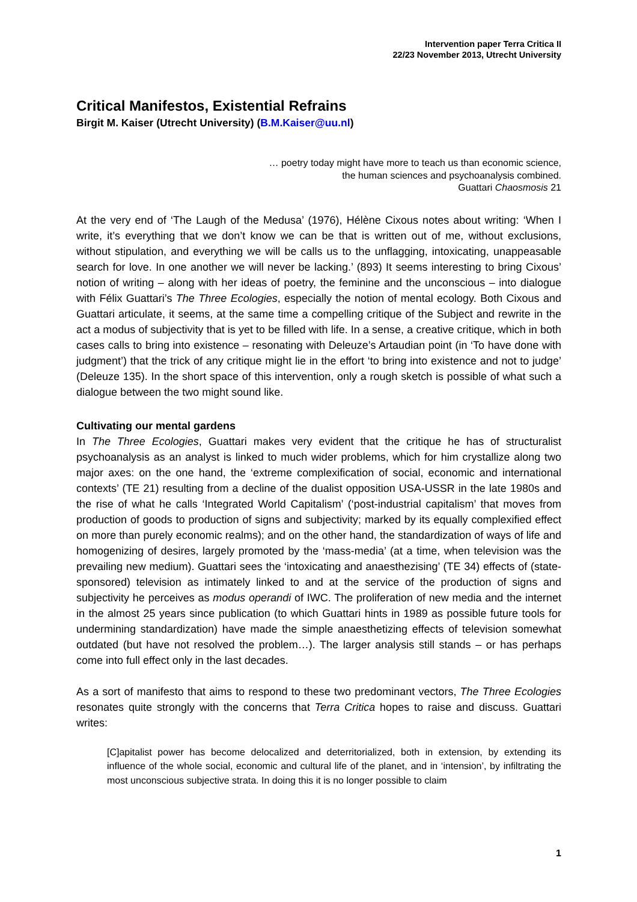Intervention paper Terra Critica II
22/23 November 2013, Utrecht University
Critical Manifestos, Existential Refrains
Birgit M. Kaiser (Utrecht University) (B.M.Kaiser@uu.nl)
… poetry today might have more to teach us than economic science,
the human sciences and psychoanalysis combined.
Guattari Chaosmosis 21
At the very end of ‘The Laugh of the Medusa’ (1976), Hélène Cixous notes about writing: ‘When I write, it’s everything that we don’t know we can be that is written out of me, without exclusions, without stipulation, and everything we will be calls us to the unflagging, intoxicating, unappeasable search for love. In one another we will never be lacking.’ (893) It seems interesting to bring Cixous’ notion of writing – along with her ideas of poetry, the feminine and the unconscious – into dialogue with Félix Guattari’s The Three Ecologies, especially the notion of mental ecology. Both Cixous and Guattari articulate, it seems, at the same time a compelling critique of the Subject and rewrite in the act a modus of subjectivity that is yet to be filled with life. In a sense, a creative critique, which in both cases calls to bring into existence – resonating with Deleuze’s Artaudian point (in ‘To have done with judgment’) that the trick of any critique might lie in the effort ‘to bring into existence and not to judge’ (Deleuze 135). In the short space of this intervention, only a rough sketch is possible of what such a dialogue between the two might sound like.
Cultivating our mental gardens
In The Three Ecologies, Guattari makes very evident that the critique he has of structuralist psychoanalysis as an analyst is linked to much wider problems, which for him crystallize along two major axes: on the one hand, the ‘extreme complexification of social, economic and international contexts’ (TE 21) resulting from a decline of the dualist opposition USA-USSR in the late 1980s and the rise of what he calls ‘Integrated World Capitalism’ (‘post-industrial capitalism’ that moves from production of goods to production of signs and subjectivity; marked by its equally complexified effect on more than purely economic realms); and on the other hand, the standardization of ways of life and homogenizing of desires, largely promoted by the ‘mass-media’ (at a time, when television was the prevailing new medium). Guattari sees the ‘intoxicating and anaesthezising’ (TE 34) effects of (state-sponsored) television as intimately linked to and at the service of the production of signs and subjectivity he perceives as modus operandi of IWC. The proliferation of new media and the internet in the almost 25 years since publication (to which Guattari hints in 1989 as possible future tools for undermining standardization) have made the simple anaesthetizing effects of television somewhat outdated (but have not resolved the problem…). The larger analysis still stands – or has perhaps come into full effect only in the last decades.
As a sort of manifesto that aims to respond to these two predominant vectors, The Three Ecologies resonates quite strongly with the concerns that Terra Critica hopes to raise and discuss. Guattari writes:
[C]apitalist power has become delocalized and deterritorialized, both in extension, by extending its influence of the whole social, economic and cultural life of the planet, and in ‘intension’, by infiltrating the most unconscious subjective strata. In doing this it is no longer possible to claim
1